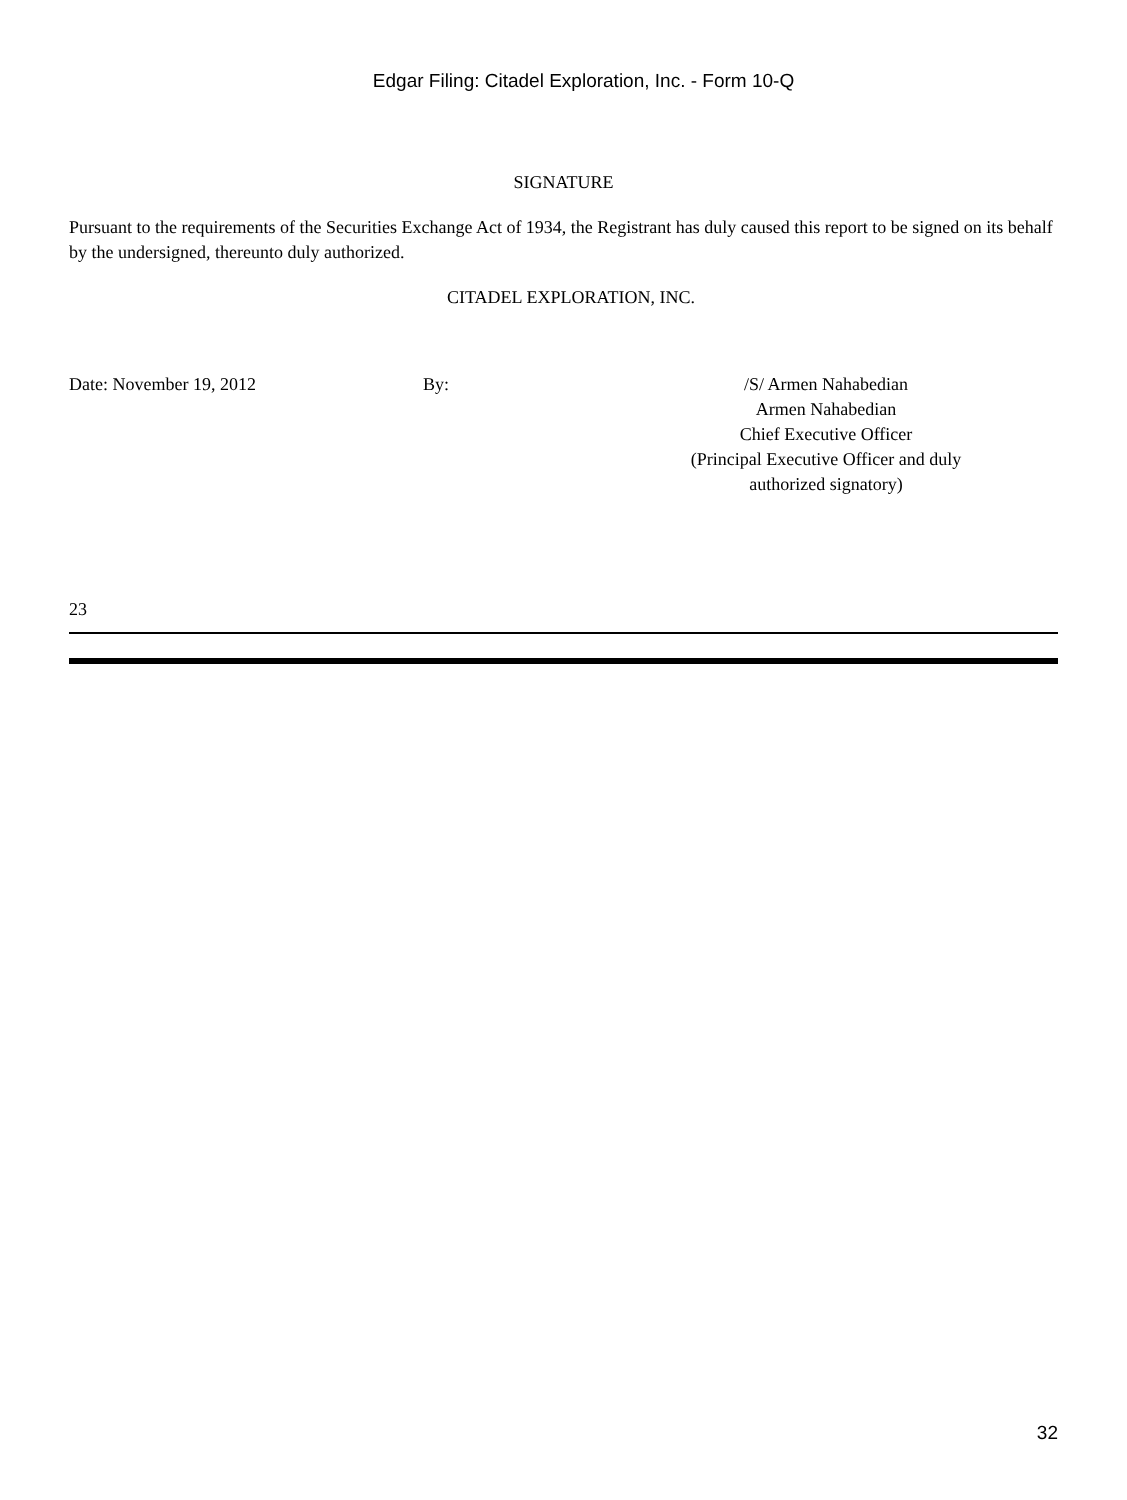Edgar Filing: Citadel Exploration, Inc. - Form 10-Q
SIGNATURE
Pursuant to the requirements of the Securities Exchange Act of 1934, the Registrant has duly caused this report to be signed on its behalf by the undersigned, thereunto duly authorized.
CITADEL EXPLORATION, INC.
Date: November 19, 2012 By: /S/ Armen Nahabedian
Armen Nahabedian
Chief Executive Officer
(Principal Executive Officer and duly authorized signatory)
23
32